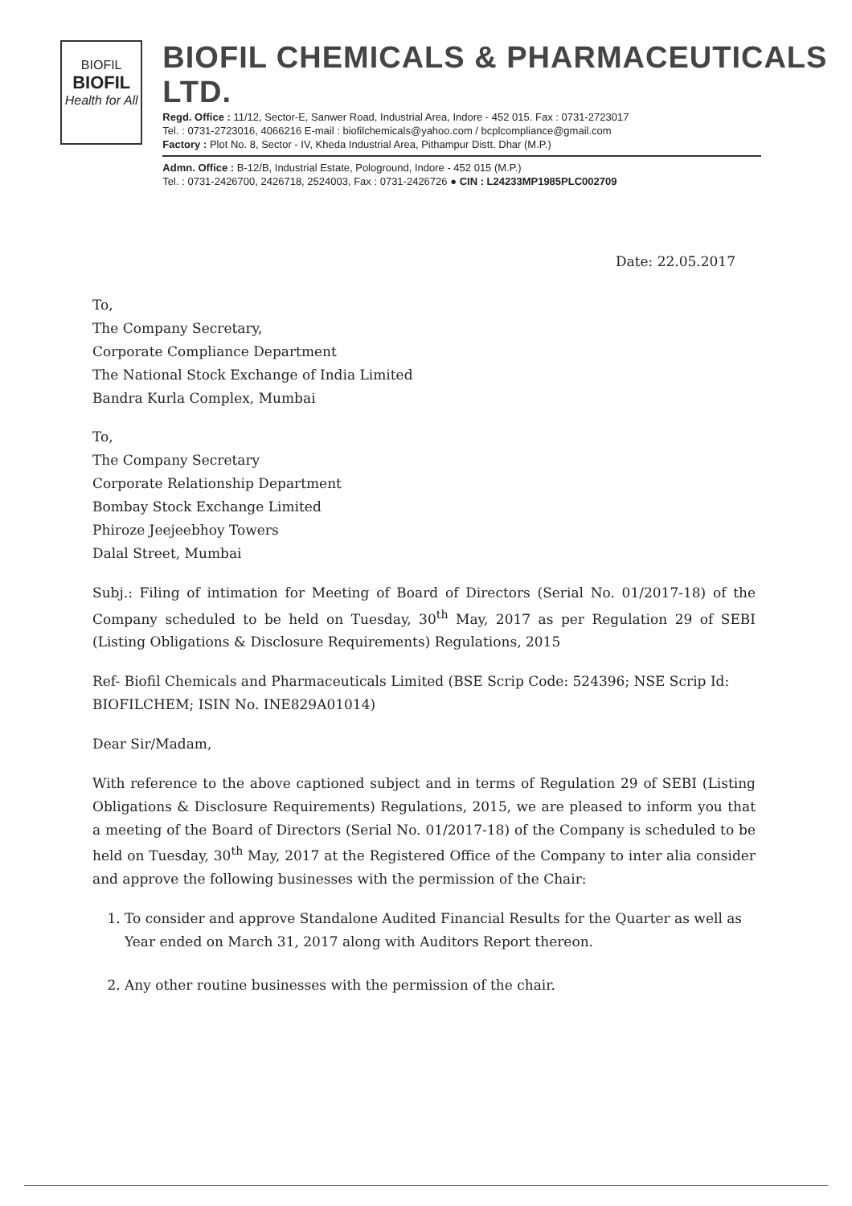BIOFIL
BIOFIL
Health for All
BIOFIL CHEMICALS & PHARMACEUTICALS LTD.
Regd. Office : 11/12, Sector-E, Sanwer Road, Industrial Area, Indore - 452 015. Fax : 0731-2723017
Tel. : 0731-2723016, 4066216 E-mail : biofilchemicals@yahoo.com / bcplcompliance@gmail.com
Factory : Plot No. 8, Sector - IV, Kheda Industrial Area, Pithampur Distt. Dhar (M.P.)
Admn. Office : B-12/B, Industrial Estate, Pologround, Indore - 452 015 (M.P.)
Tel. : 0731-2426700, 2426718, 2524003, Fax : 0731-2426726 ● CIN : L24233MP1985PLC002709
Date: 22.05.2017
To,
The Company Secretary,
Corporate Compliance Department
The National Stock Exchange of India Limited
Bandra Kurla Complex, Mumbai
To,
The Company Secretary
Corporate Relationship Department
Bombay Stock Exchange Limited
Phiroze Jeejeebhoy Towers
Dalal Street, Mumbai
Subj.: Filing of intimation for Meeting of Board of Directors (Serial No. 01/2017-18) of the Company scheduled to be held on Tuesday, 30<sup>th</sup> May, 2017 as per Regulation 29 of SEBI (Listing Obligations & Disclosure Requirements) Regulations, 2015
Ref- Biofil Chemicals and Pharmaceuticals Limited (BSE Scrip Code: 524396; NSE Scrip Id: BIOFILCHEM; ISIN No. INE829A01014)
Dear Sir/Madam,
With reference to the above captioned subject and in terms of Regulation 29 of SEBI (Listing Obligations & Disclosure Requirements) Regulations, 2015, we are pleased to inform you that a meeting of the Board of Directors (Serial No. 01/2017-18) of the Company is scheduled to be held on Tuesday, 30<sup>th</sup> May, 2017 at the Registered Office of the Company to inter alia consider and approve the following businesses with the permission of the Chair:
1. To consider and approve Standalone Audited Financial Results for the Quarter as well as Year ended on March 31, 2017 along with Auditors Report thereon.
2. Any other routine businesses with the permission of the chair.